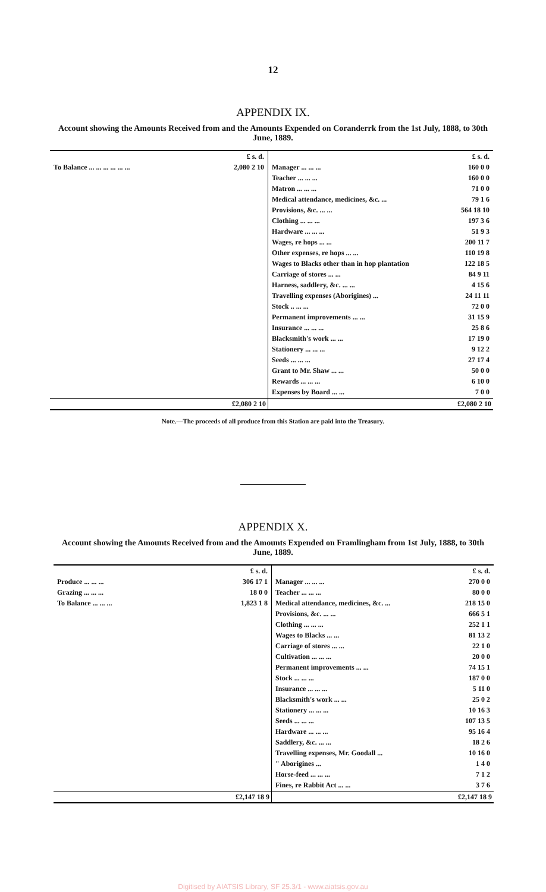12
APPENDIX IX.
Account showing the Amounts Received from and the Amounts Expended on Coranderrk from the 1st July, 1888, to 30th June, 1889.
| / / £ s. d. / / To Balance ... ... ... ... ... ... / 2,080 2 10 / | / / £ s. d. / / Manager ... ... ... / 160 0 0 / / Teacher ... ... ... / 160 0 0 / / Matron ... ... ... / 71 0 0 / / Medical attendance, medicines, &c. ... / 79 1 6 / / Provisions, &c. ... ... / 564 18 10 / / Clothing ... ... ... / 197 3 6 / / Hardware ... ... ... / 51 9 3 / / Wages, re hops ... ... / 200 11 7 / / Other expenses, re hops ... ... / 110 19 8 / / Wages to Blacks other than in hop plantation / 122 18 5 / / Carriage of stores ... ... / 84 9 11 / / Harness, saddlery, &c. ... ... / 4 15 6 / / Travelling expenses (Aborigines) ... / 24 11 11 / / Stock .. ... ... / 72 0 0 / / Permanent improvements ... ... / 31 15 9 / / Insurance ... ... ... / 25 8 6 / / Blacksmith's work ... ... / 17 19 0 / / Stationery ... ... ... / 9 12 2 / / Seeds ... ... ... / 27 17 4 / / Grant to Mr. Shaw ... ... / 50 0 0 / / Rewards ... ... ... / 6 10 0 / / Expenses by Board ... ... / 7 0 0 / |
| £2,080 2 10 | £2,080 2 10 |
Note.—The proceeds of all produce from this Station are paid into the Treasury.
APPENDIX X.
Account showing the Amounts Received from and the Amounts Expended on Framlingham from 1st July, 1888, to 30th June, 1889.
| / / £ s. d. / / Produce ... ... ... / 306 17 1 / / Grazing ... ... ... / 18 0 0 / / To Balance ... ... ... / 1,823 1 8 / | / / £ s. d. / / Manager ... ... ... / 270 0 0 / / Teacher ... ... ... / 80 0 0 / / Medical attendance, medicines, &c. ... / 218 15 0 / / Provisions, &c. ... ... / 666 5 1 / / Clothing ... ... ... / 252 1 1 / / Wages to Blacks ... ... / 81 13 2 / / Carriage of stores ... ... / 22 1 0 / / Cultivation ... ... ... / 20 0 0 / / Permanent improvements ... ... / 74 15 1 / / Stock ... ... ... / 187 0 0 / / Insurance ... ... ... / 5 11 0 / / Blacksmith's work ... ... / 25 0 2 / / Stationery ... ... ... / 10 16 3 / / Seeds ... ... ... / 107 13 5 / / Hardware ... ... ... / 95 16 4 / / Saddlery, &c. ... ... / 18 2 6 / / Travelling expenses, Mr. Goodall ... / 10 16 0 / / " Aborigines ... / 1 4 0 / / Horse-feed ... ... ... / 7 1 2 / / Fines, re Rabbit Act ... ... / 3 7 6 / |
| £2,147 18 9 | £2,147 18 9 |
Digitised by AIATSIS Library, SF 25.3/1 - www.aiatsis.gov.au